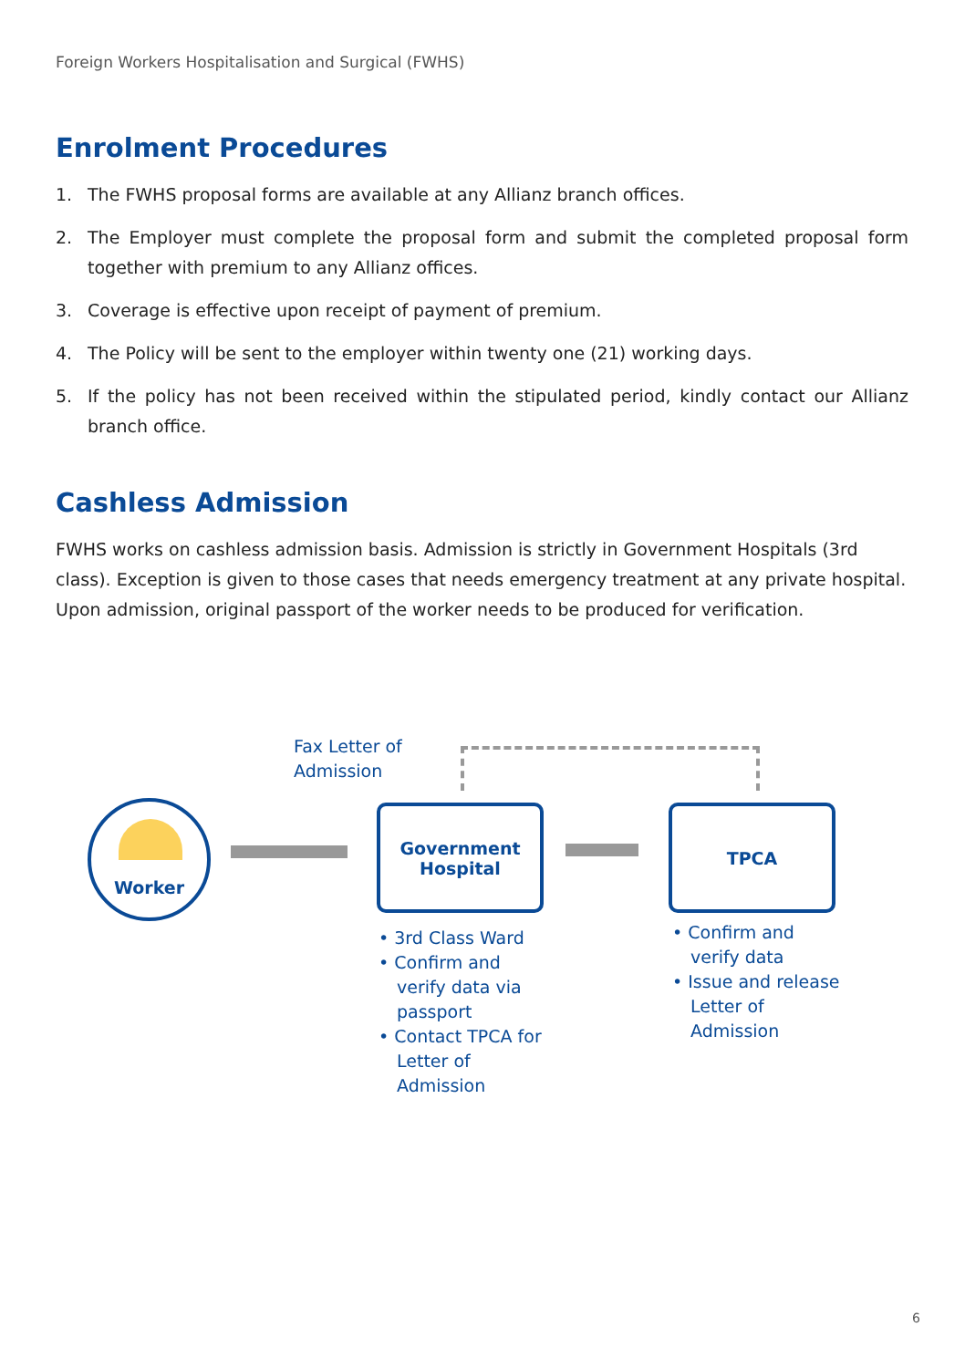Foreign Workers Hospitalisation and Surgical (FWHS)
Enrolment Procedures
1. The FWHS proposal forms are available at any Allianz branch offices.
2. The Employer must complete the proposal form and submit the completed proposal form together with premium to any Allianz offices.
3. Coverage is effective upon receipt of payment of premium.
4. The Policy will be sent to the employer within twenty one (21) working days.
5. If the policy has not been received within the stipulated period, kindly contact our Allianz branch office.
Cashless Admission
FWHS works on cashless admission basis. Admission is strictly in Government Hospitals (3rd class). Exception is given to those cases that needs emergency treatment at any private hospital. Upon admission, original passport of the worker needs to be produced for verification.
Fax Letter of
Admission
Worker
Government
Hospital
TPCA
• 3rd Class Ward
• Confirm and verify data via passport
• Contact TPCA for Letter of Admission
• Confirm and verify data
• Issue and release Letter of Admission
6